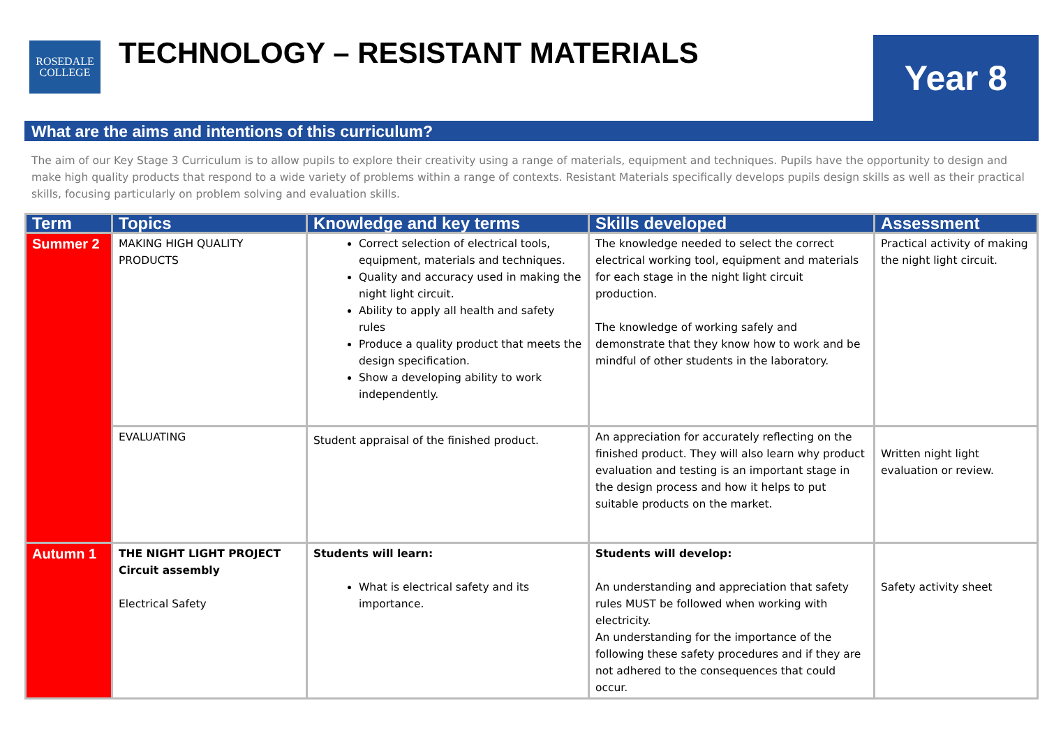ROSEDALE
COLLEGE
TECHNOLOGY – RESISTANT MATERIALS
Year 8
What are the aims and intentions of this curriculum?
The aim of our Key Stage 3 Curriculum is to allow pupils to explore their creativity using a range of materials, equipment and techniques. Pupils have the opportunity to design and make high quality products that respond to a wide variety of problems within a range of contexts. Resistant Materials specifically develops pupils design skills as well as their practical skills, focusing particularly on problem solving and evaluation skills.
| Term | Topics | Knowledge and key terms | Skills developed | Assessment |
| --- | --- | --- | --- | --- |
| Summer 2 | MAKING HIGH QUALITY PRODUCTS | Correct selection of electrical tools, equipment, materials and techniques. Quality and accuracy used in making the night light circuit. Ability to apply all health and safety rules Produce a quality product that meets the design specification. Show a developing ability to work independently. | The knowledge needed to select the correct electrical working tool, equipment and materials for each stage in the night light circuit production. The knowledge of working safely and demonstrate that they know how to work and be mindful of other students in the laboratory. | Practical activity of making the night light circuit. |
| | EVALUATING | Student appraisal of the finished product. | An appreciation for accurately reflecting on the finished product. They will also learn why product evaluation and testing is an important stage in the design process and how it helps to put suitable products on the market. | Written night light evaluation or review. |
| Autumn 1 | THE NIGHT LIGHT PROJECT Circuit assembly Electrical Safety | Students will learn: What is electrical safety and its importance. | Students will develop: An understanding and appreciation that safety rules MUST be followed when working with electricity. An understanding for the importance of the following these safety procedures and if they are not adhered to the consequences that could occur. | Safety activity sheet |